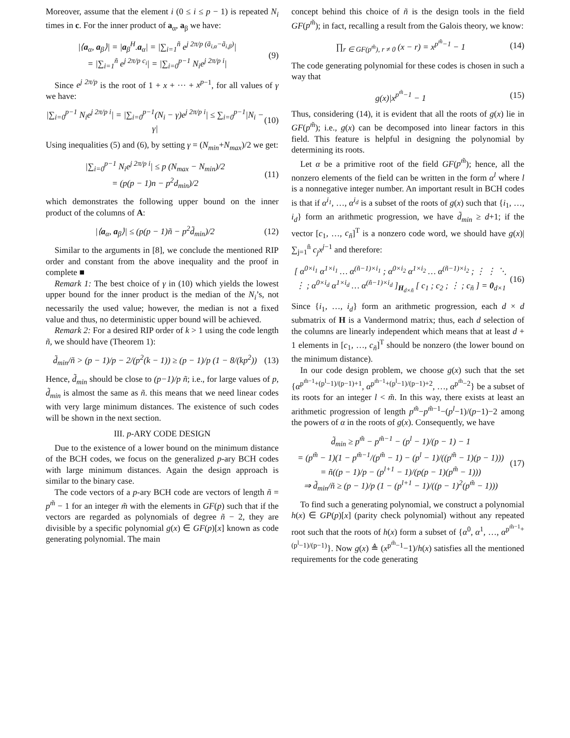Moreover, assume that the element i (0 ≤ i ≤ p − 1) is repeated N<sub>i</sub> times in c. For the inner product of a<sub>α</sub>, a<sub>β</sub> we have:
|⟨a<sub>α</sub>, a<sub>β</sub>⟩| = |a<sub>β</sub><sup>H</sup>.a<sub>α</sub>| = |∑<sub>i=1</sub><sup>ñ</sup> e<sup>j 2π/p (ã<sub>i,α</sub>−ã<sub>i,β</sub>)</sup>|
= |∑<sub>i=1</sub><sup>ñ</sup> e<sup>j 2π/p c<sub>i</sub></sup>| = |∑<sub>i=0</sub><sup>p−1</sup> N<sub>i</sub>e<sup>j 2π/p i</sup>|
(9)
Since e<sup>j 2π/p</sup> is the root of 1 + x + ··· + x<sup>p</sup><sup>−1</sup>, for all values of γ we have:
|∑<sub>i=0</sub><sup>p−1</sup> N<sub>i</sub>e<sup>j 2π/p i</sup>| = |∑<sub>i=0</sub><sup>p−1</sup>(N<sub>i</sub> − γ)e<sup>j 2π/p i</sup>| ≤ ∑<sub>i=0</sub><sup>p−1</sup>|N<sub>i</sub> − γ|
(10)
Using inequalities (5) and (6), by setting γ = (N<sub>min</sub>+N<sub>max</sub>)/2 we get:
|∑<sub>i=0</sub><sup>p−1</sup> N<sub>i</sub>e<sup>j 2π/p i</sup>| ≤ p (N<sub>max</sub> − N<sub>min</sub>)/2
= (p(p − 1)n − p<sup>2</sup>d<sub>min</sub>)/2
(11)
which demonstrates the following upper bound on the inner product of the columns of A:
|⟨a<sub>α</sub>, a<sub>β</sub>⟩| ≤ (p(p − 1)ñ − p<sup>2</sup>d̃<sub>min</sub>)/2
(12)
Similar to the arguments in [8], we conclude the mentioned RIP order and constant from the above inequality and the proof in complete ■
Remark 1: The best choice of γ in (10) which yields the lowest upper bound for the inner product is the median of the N<sub>i</sub>’s, not necessarily the used value; however, the median is not a fixed value and thus, no deterministic upper bound will be achieved.
Remark 2: For a desired RIP order of k > 1 using the code length ñ, we should have (Theorem 1):
d̃<sub>min</sub>/ñ > (p − 1)/p − 2/(p<sup>2</sup>(k − 1)) ≥ (p − 1)/p (1 − 8/(kp<sup>2</sup>))
(13)
Hence, d̃<sub>min</sub> should be close to (p−1)/p ñ; i.e., for large values of p, d̃<sub>min</sub> is almost the same as ñ. this means that we need linear codes with very large minimum distances. The existence of such codes will be shown in the next section.
III. p-ARY CODE DESIGN
Due to the existence of a lower bound on the minimum distance of the BCH codes, we focus on the generalized p-ary BCH codes with large minimum distances. Again the design approach is similar to the binary case.
The code vectors of a p-ary BCH code are vectors of length ñ = p<sup>m̃</sup> − 1 for an integer m̃ with the elements in GF(p) such that if the vectors are regarded as polynomials of degree ñ − 2, they are divisible by a specific polynomial g(x) ∈ GF(p)[x] known as code generating polynomial. The main
concept behind this choice of ñ is the design tools in the field GF(p<sup>m̃</sup>); in fact, recalling a result from the Galois theory, we know:
∏<sub>r ∈ GF(p<sup>m̃</sup>), r ≠ 0</sub> (x − r) = x<sup>p<sup>m̃</sup>−1</sup> − 1
(14)
The code generating polynomial for these codes is chosen in such a way that
g(x)|x<sup>p<sup>m̃</sup>−1</sup> − 1 (15)
Thus, considering (14), it is evident that all the roots of g(x) lie in GF(p<sup>m̃</sup>); i.e., g(x) can be decomposed into linear factors in this field. This feature is helpful in designing the polynomial by determining its roots.
Let α be a primitive root of the field GF(p<sup>m̃</sup>); hence, all the nonzero elements of the field can be written in the form α<sup>l</sup> where l is a nonnegative integer number. An important result in BCH codes is that if α<sup>i<sub>1</sub></sup>, …, α<sup>i<sub>d</sub></sup> is a subset of the roots of g(x) such that {i<sub>1</sub>, …, i<sub>d</sub>} form an arithmetic progression, we have d̃<sub>min</sub> ≥ d+1; if the vector [c<sub>1</sub>, …, c<sub>ñ</sub>]<sup>T</sup> is a nonzero code word, we should have g(x)| ∑<sub>j=1</sub><sup>ñ</sup> c<sub>j</sub>x<sup>j</sup><sup>−1</sup> and therefore:
[ α<sup>0×i<sub>1</sub></sup> α<sup>1×i<sub>1</sub></sup> … α<sup>(ñ−1)×i<sub>1</sub></sup> ; α<sup>0×i<sub>2</sub></sup> α<sup>1×i<sub>2</sub></sup> … α<sup>(ñ−1)×i<sub>2</sub></sup> ; ⋮ ⋮ ⋱ ⋮ ; α<sup>0×i<sub>d</sub></sup> α<sup>1×i<sub>d</sub></sup> … α<sup>(ñ−1)×i<sub>d</sub></sup> ]<sub>H<sub>d×ñ</sub></sub> [ c<sub>1</sub> ; c<sub>2</sub> ; ⋮ ; c<sub>ñ</sub> ] = 0<sub>d×1</sub>
(16)
Since {i<sub>1</sub>, …, i<sub>d</sub>} form an arithmetic progression, each d × d submatrix of H is a Vandermond matrix; thus, each d selection of the columns are linearly independent which means that at least d + 1 elements in [c<sub>1</sub>, …, c<sub>ñ</sub>]<sup>T</sup> should be nonzero (the lower bound on the minimum distance).
In our code design problem, we choose g(x) such that the set {α<sup>p<sup>m̃−1</sup>+(p<sup>l</sup>−1)/(p−1)+1</sup>, α<sup>p<sup>m̃−1</sup>+(p<sup>l</sup>−1)/(p−1)+2</sup>, …, α<sup>p<sup>m̃</sup>−2</sup>} be a subset of its roots for an integer l < m̃. In this way, there exists at least an arithmetic progression of length p<sup>m̃</sup>−p<sup>m̃</sup><sup>−1</sup>−(p<sup>l</sup>−1)/(p−1)−2 among the powers of α in the roots of g(x). Consequently, we have
d̃<sub>min</sub> ≥ p<sup>m̃</sup> − p<sup>m̃−1</sup> − (p<sup>l</sup> − 1)/(p − 1) − 1
= (p<sup>m̃</sup> − 1)(1 − p<sup>m̃−1</sup>/(p<sup>m̃</sup> − 1) − (p<sup>l</sup> − 1)/((p<sup>m̃</sup> − 1)(p − 1)))
= ñ((p − 1)/p − (p<sup>l+1</sup> − 1)/(p(p − 1)(p<sup>m̃</sup> − 1)))
⇒ d̃<sub>min</sub>/ñ ≥ (p − 1)/p (1 − (p<sup>l+1</sup> − 1)/((p − 1)<sup>2</sup>(p<sup>m̃</sup> − 1)))
(17)
To find such a generating polynomial, we construct a polynomial h(x) ∈ GP(p)[x] (parity check polynomial) without any repeated root such that the roots of h(x) form a subset of {α<sup>0</sup>, α<sup>1</sup>, …, α<sup>p<sup>m̃−1</sup>+(p<sup>l</sup>−1)/(p−1)</sup>}. Now g(x) ≜ (x<sup>p<sup>m̃</sup>−1</sup>−1)/h(x) satisfies all the mentioned requirements for the code generating